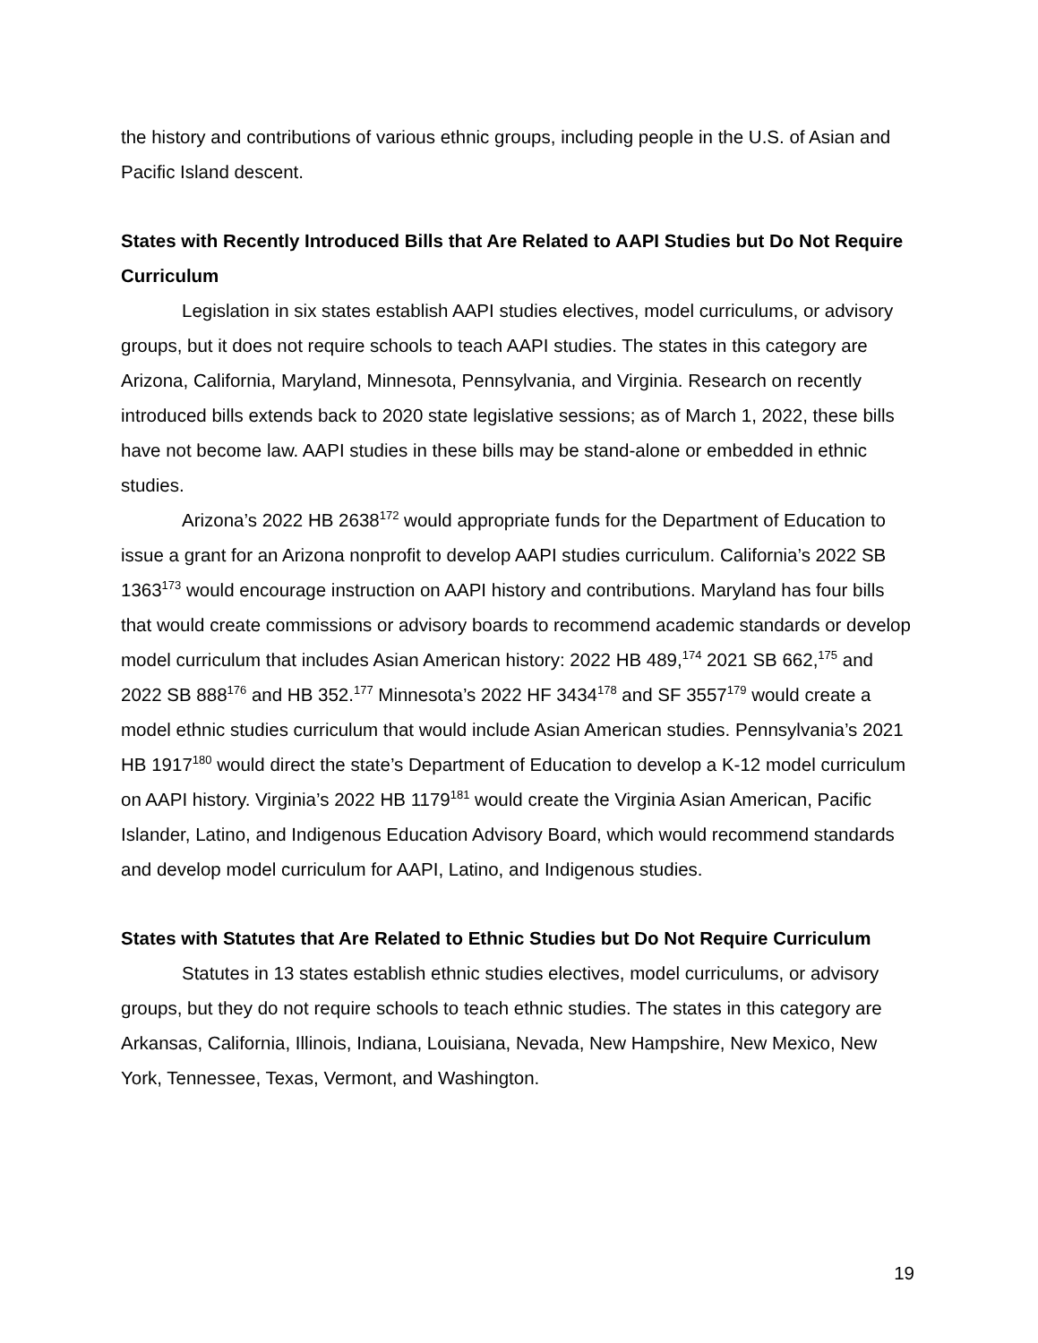the history and contributions of various ethnic groups, including people in the U.S. of Asian and Pacific Island descent.
States with Recently Introduced Bills that Are Related to AAPI Studies but Do Not Require Curriculum
Legislation in six states establish AAPI studies electives, model curriculums, or advisory groups, but it does not require schools to teach AAPI studies. The states in this category are Arizona, California, Maryland, Minnesota, Pennsylvania, and Virginia. Research on recently introduced bills extends back to 2020 state legislative sessions; as of March 1, 2022, these bills have not become law. AAPI studies in these bills may be stand-alone or embedded in ethnic studies.
Arizona’s 2022 HB 2638<sup>172</sup> would appropriate funds for the Department of Education to issue a grant for an Arizona nonprofit to develop AAPI studies curriculum. California’s 2022 SB 1363<sup>173</sup> would encourage instruction on AAPI history and contributions. Maryland has four bills that would create commissions or advisory boards to recommend academic standards or develop model curriculum that includes Asian American history: 2022 HB 489,<sup>174</sup> 2021 SB 662,<sup>175</sup> and 2022 SB 888<sup>176</sup> and HB 352.<sup>177</sup> Minnesota’s 2022 HF 3434<sup>178</sup> and SF 3557<sup>179</sup> would create a model ethnic studies curriculum that would include Asian American studies. Pennsylvania’s 2021 HB 1917<sup>180</sup> would direct the state’s Department of Education to develop a K-12 model curriculum on AAPI history. Virginia’s 2022 HB 1179<sup>181</sup> would create the Virginia Asian American, Pacific Islander, Latino, and Indigenous Education Advisory Board, which would recommend standards and develop model curriculum for AAPI, Latino, and Indigenous studies.
States with Statutes that Are Related to Ethnic Studies but Do Not Require Curriculum
Statutes in 13 states establish ethnic studies electives, model curriculums, or advisory groups, but they do not require schools to teach ethnic studies. The states in this category are Arkansas, California, Illinois, Indiana, Louisiana, Nevada, New Hampshire, New Mexico, New York, Tennessee, Texas, Vermont, and Washington.
19